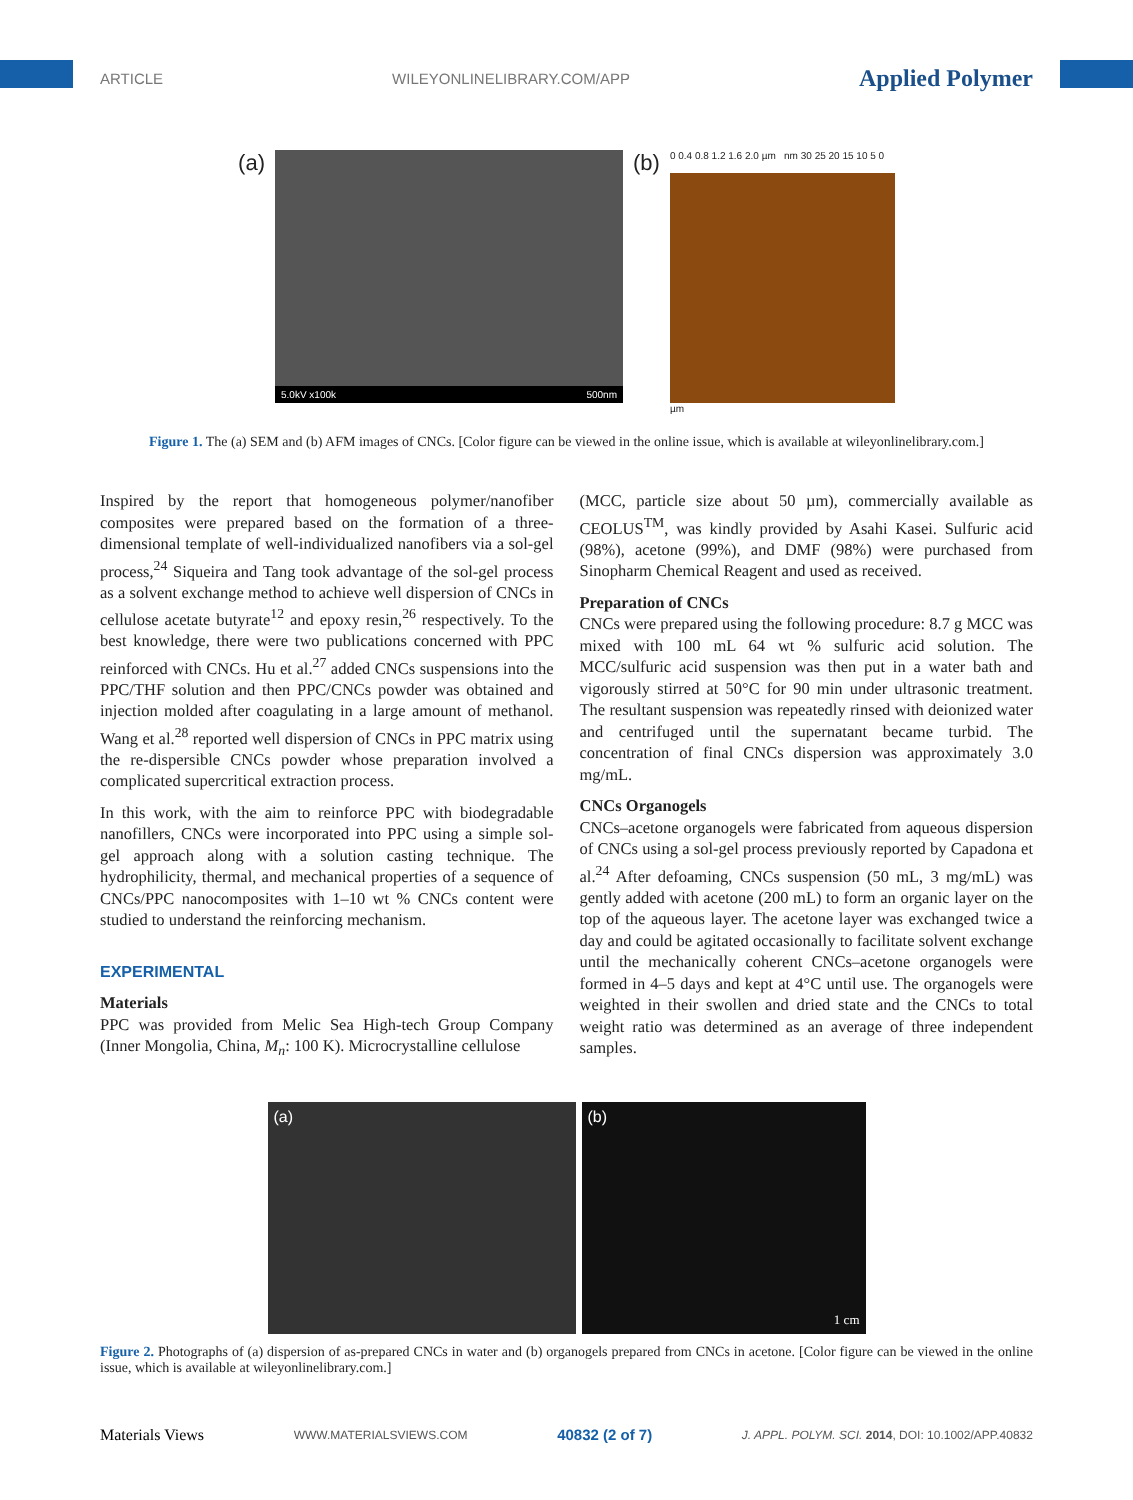ARTICLE WILEYONLINELIBRARY.COM/APP Applied Polymer
(a)
5.0kV x100k 500nm
(b)
0 0.4 0.8 1.2 1.6 2.0 µm nm 30 25 20 15 10 5 0
µm
Figure 1. The (a) SEM and (b) AFM images of CNCs. [Color figure can be viewed in the online issue, which is available at wileyonlinelibrary.com.]
Inspired by the report that homogeneous polymer/nanofiber composites were prepared based on the formation of a three-dimensional template of well-individualized nanofibers via a sol-gel process,<sup>24</sup> Siqueira and Tang took advantage of the sol-gel process as a solvent exchange method to achieve well dispersion of CNCs in cellulose acetate butyrate<sup>12</sup> and epoxy resin,<sup>26</sup> respectively. To the best knowledge, there were two publications concerned with PPC reinforced with CNCs. Hu et al.<sup>27</sup> added CNCs suspensions into the PPC/THF solution and then PPC/CNCs powder was obtained and injection molded after coagulating in a large amount of methanol. Wang et al.<sup>28</sup> reported well dispersion of CNCs in PPC matrix using the re-dispersible CNCs powder whose preparation involved a complicated supercritical extraction process.
In this work, with the aim to reinforce PPC with biodegradable nanofillers, CNCs were incorporated into PPC using a simple sol-gel approach along with a solution casting technique. The hydrophilicity, thermal, and mechanical properties of a sequence of CNCs/PPC nanocomposites with 1–10 wt % CNCs content were studied to understand the reinforcing mechanism.
EXPERIMENTAL
Materials
PPC was provided from Melic Sea High-tech Group Company (Inner Mongolia, China, M<sub>n</sub>: 100 K). Microcrystalline cellulose
(MCC, particle size about 50 µm), commercially available as CEOLUS<sup>TM</sup>, was kindly provided by Asahi Kasei. Sulfuric acid (98%), acetone (99%), and DMF (98%) were purchased from Sinopharm Chemical Reagent and used as received.
Preparation of CNCs
CNCs were prepared using the following procedure: 8.7 g MCC was mixed with 100 mL 64 wt % sulfuric acid solution. The MCC/sulfuric acid suspension was then put in a water bath and vigorously stirred at 50°C for 90 min under ultrasonic treatment. The resultant suspension was repeatedly rinsed with deionized water and centrifuged until the supernatant became turbid. The concentration of final CNCs dispersion was approximately 3.0 mg/mL.
CNCs Organogels
CNCs–acetone organogels were fabricated from aqueous dispersion of CNCs using a sol-gel process previously reported by Capadona et al.<sup>24</sup> After defoaming, CNCs suspension (50 mL, 3 mg/mL) was gently added with acetone (200 mL) to form an organic layer on the top of the aqueous layer. The acetone layer was exchanged twice a day and could be agitated occasionally to facilitate solvent exchange until the mechanically coherent CNCs–acetone organogels were formed in 4–5 days and kept at 4°C until use. The organogels were weighted in their swollen and dried state and the CNCs to total weight ratio was determined as an average of three independent samples.
(a) (b)
1 cm
Figure 2. Photographs of (a) dispersion of as-prepared CNCs in water and (b) organogels prepared from CNCs in acetone. [Color figure can be viewed in the online issue, which is available at wileyonlinelibrary.com.]
Materials Views WWW.MATERIALSVIEWS.COM 40832 (2 of 7) J. APPL. POLYM. SCI. 2014, DOI: 10.1002/APP.40832